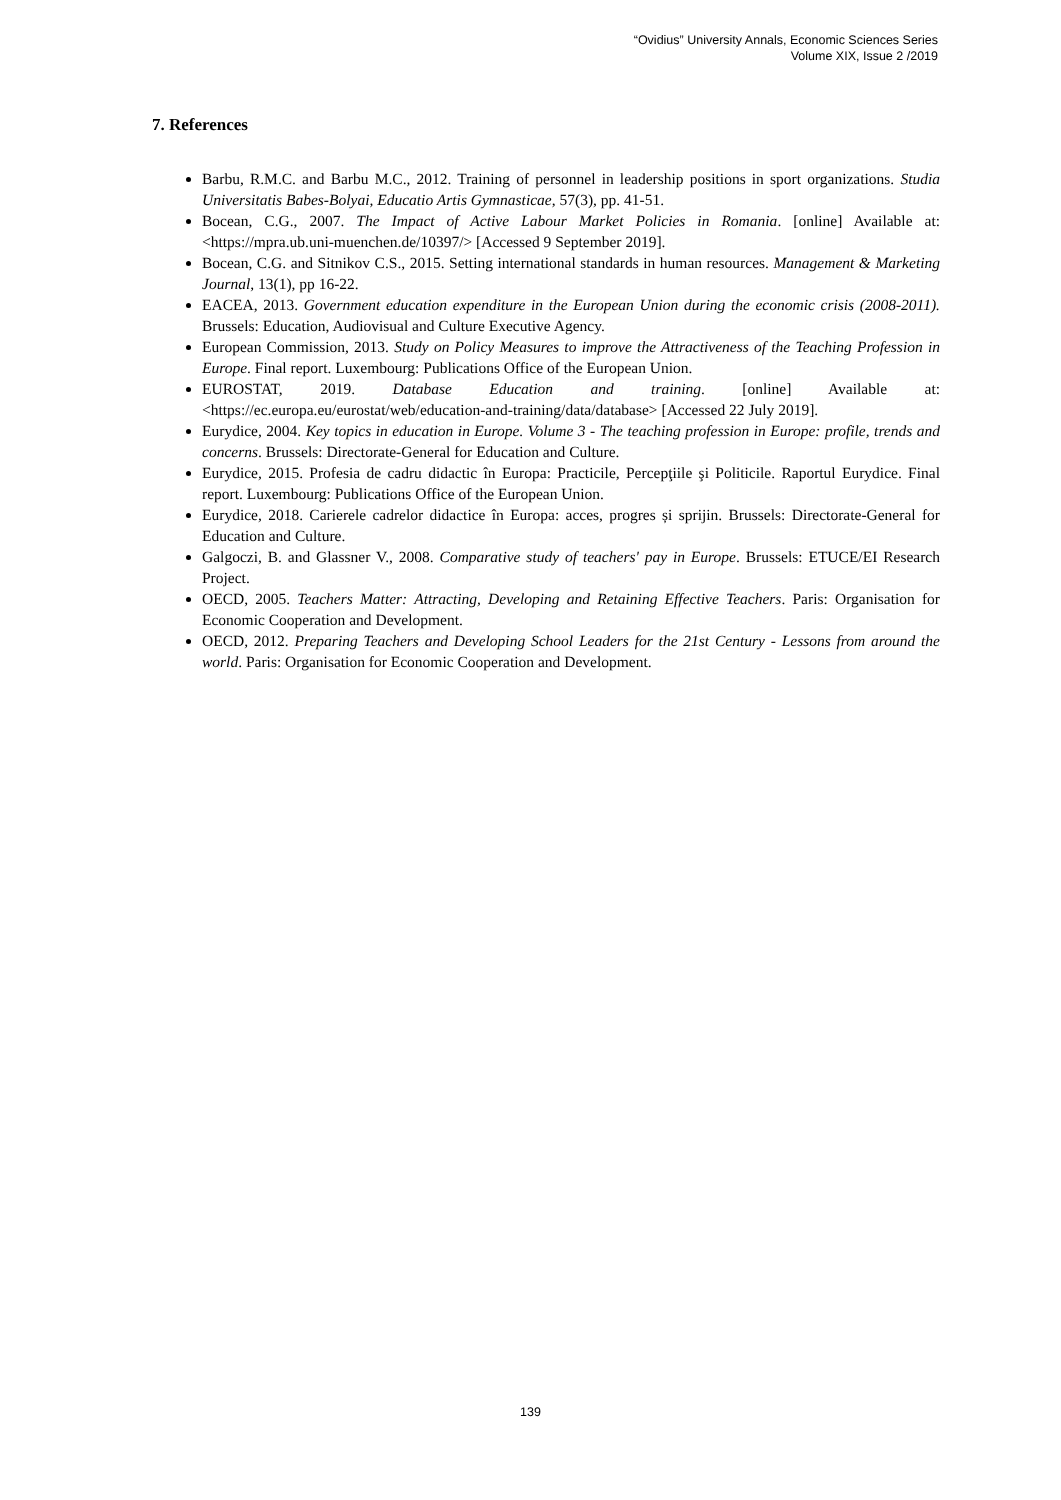“Ovidius” University Annals, Economic Sciences Series
Volume XIX, Issue 2 /2019
7. References
Barbu, R.M.C. and Barbu M.C., 2012. Training of personnel in leadership positions in sport organizations. Studia Universitatis Babes-Bolyai, Educatio Artis Gymnasticae, 57(3), pp. 41-51.
Bocean, C.G., 2007. The Impact of Active Labour Market Policies in Romania. [online] Available at: <https://mpra.ub.uni-muenchen.de/10397/> [Accessed 9 September 2019].
Bocean, C.G. and Sitnikov C.S., 2015. Setting international standards in human resources. Management & Marketing Journal, 13(1), pp 16-22.
EACEA, 2013. Government education expenditure in the European Union during the economic crisis (2008-2011). Brussels: Education, Audiovisual and Culture Executive Agency.
European Commission, 2013. Study on Policy Measures to improve the Attractiveness of the Teaching Profession in Europe. Final report. Luxembourg: Publications Office of the European Union.
EUROSTAT, 2019. Database Education and training. [online] Available at: <https://ec.europa.eu/eurostat/web/education-and-training/data/database> [Accessed 22 July 2019].
Eurydice, 2004. Key topics in education in Europe. Volume 3 - The teaching profession in Europe: profile, trends and concerns. Brussels: Directorate-General for Education and Culture.
Eurydice, 2015. Profesia de cadru didactic în Europa: Practicile, Percepţiile şi Politicile. Raportul Eurydice. Final report. Luxembourg: Publications Office of the European Union.
Eurydice, 2018. Carierele cadrelor didactice în Europa: acces, progres și sprijin. Brussels: Directorate-General for Education and Culture.
Galgoczi, B. and Glassner V., 2008. Comparative study of teachers' pay in Europe. Brussels: ETUCE/EI Research Project.
OECD, 2005. Teachers Matter: Attracting, Developing and Retaining Effective Teachers. Paris: Organisation for Economic Cooperation and Development.
OECD, 2012. Preparing Teachers and Developing School Leaders for the 21st Century - Lessons from around the world. Paris: Organisation for Economic Cooperation and Development.
139